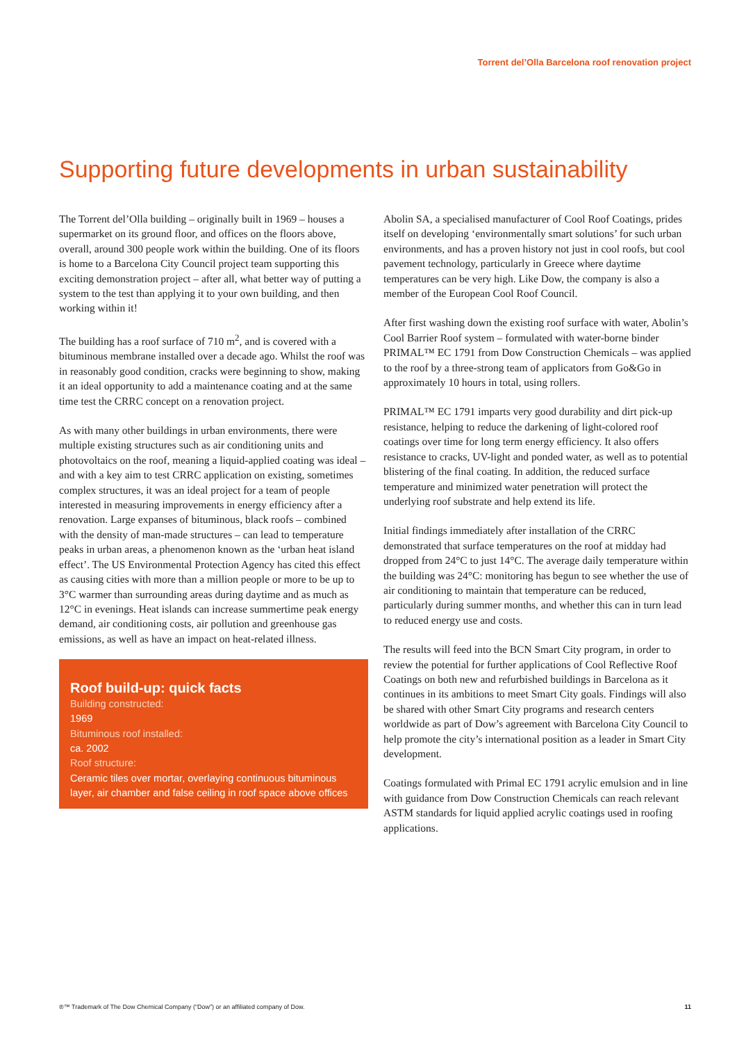Torrent del’Olla Barcelona roof renovation project
Supporting future developments in urban sustainability
The Torrent del’Olla building – originally built in 1969 – houses a supermarket on its ground floor, and offices on the floors above, overall, around 300 people work within the building. One of its floors is home to a Barcelona City Council project team supporting this exciting demonstration project – after all, what better way of putting a system to the test than applying it to your own building, and then working within it!
The building has a roof surface of 710 m<sup>2</sup>, and is covered with a bituminous membrane installed over a decade ago. Whilst the roof was in reasonably good condition, cracks were beginning to show, making it an ideal opportunity to add a maintenance coating and at the same time test the CRRC concept on a renovation project.
As with many other buildings in urban environments, there were multiple existing structures such as air conditioning units and photovoltaics on the roof, meaning a liquid-applied coating was ideal – and with a key aim to test CRRC application on existing, sometimes complex structures, it was an ideal project for a team of people interested in measuring improvements in energy efficiency after a renovation. Large expanses of bituminous, black roofs – combined with the density of man-made structures – can lead to temperature peaks in urban areas, a phenomenon known as the ‘urban heat island effect’. The US Environmental Protection Agency has cited this effect as causing cities with more than a million people or more to be up to 3°C warmer than surrounding areas during daytime and as much as 12°C in evenings. Heat islands can increase summertime peak energy demand, air conditioning costs, air pollution and greenhouse gas emissions, as well as have an impact on heat-related illness.
Roof build-up: quick facts
Building constructed:
1969
Bituminous roof installed:
ca. 2002
Roof structure:
Ceramic tiles over mortar, overlaying continuous bituminous layer, air chamber and false ceiling in roof space above offices
Abolin SA, a specialised manufacturer of Cool Roof Coatings, prides itself on developing ‘environmentally smart solutions’ for such urban environments, and has a proven history not just in cool roofs, but cool pavement technology, particularly in Greece where daytime temperatures can be very high. Like Dow, the company is also a member of the European Cool Roof Council.
After first washing down the existing roof surface with water, Abolin’s Cool Barrier Roof system – formulated with water-borne binder PRIMAL™ EC 1791 from Dow Construction Chemicals – was applied to the roof by a three-strong team of applicators from Go&Go in approximately 10 hours in total, using rollers.
PRIMAL™ EC 1791 imparts very good durability and dirt pick-up resistance, helping to reduce the darkening of light-colored roof coatings over time for long term energy efficiency. It also offers resistance to cracks, UV-light and ponded water, as well as to potential blistering of the final coating. In addition, the reduced surface temperature and minimized water penetration will protect the underlying roof substrate and help extend its life.
Initial findings immediately after installation of the CRRC demonstrated that surface temperatures on the roof at midday had dropped from 24°C to just 14°C. The average daily temperature within the building was 24°C: monitoring has begun to see whether the use of air conditioning to maintain that temperature can be reduced, particularly during summer months, and whether this can in turn lead to reduced energy use and costs.
The results will feed into the BCN Smart City program, in order to review the potential for further applications of Cool Reflective Roof Coatings on both new and refurbished buildings in Barcelona as it continues in its ambitions to meet Smart City goals. Findings will also be shared with other Smart City programs and research centers worldwide as part of Dow’s agreement with Barcelona City Council to help promote the city’s international position as a leader in Smart City development.
Coatings formulated with Primal EC 1791 acrylic emulsion and in line with guidance from Dow Construction Chemicals can reach relevant ASTM standards for liquid applied acrylic coatings used in roofing applications.
®™ Trademark of The Dow Chemical Company (“Dow”) or an affiliated company of Dow. 11